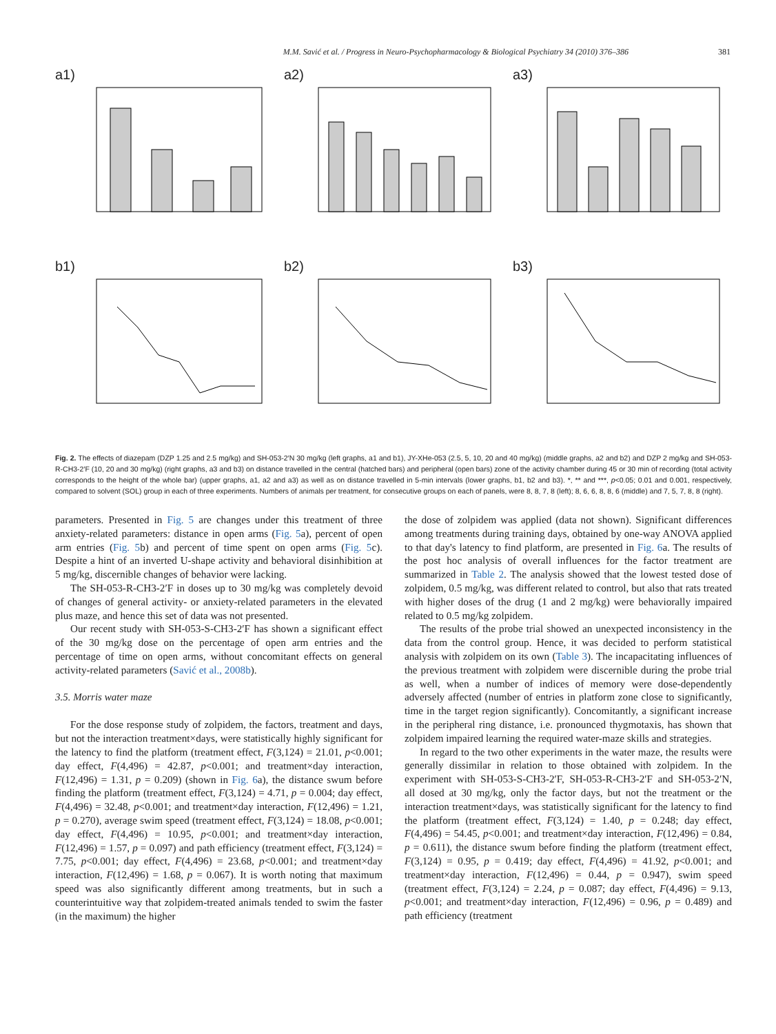M.M. Savić et al. / Progress in Neuro-Psychopharmacology & Biological Psychiatry 34 (2010) 376–386 381
a1)
a2)
a3)
b1)
b2)
b3)
Fig. 2. The effects of diazepam (DZP 1.25 and 2.5 mg/kg) and SH-053-2′N 30 mg/kg (left graphs, a1 and b1), JY-XHe-053 (2.5, 5, 10, 20 and 40 mg/kg) (middle graphs, a2 and b2) and DZP 2 mg/kg and SH-053-R-CH3-2′F (10, 20 and 30 mg/kg) (right graphs, a3 and b3) on distance travelled in the central (hatched bars) and peripheral (open bars) zone of the activity chamber during 45 or 30 min of recording (total activity corresponds to the height of the whole bar) (upper graphs, a1, a2 and a3) as well as on distance travelled in 5-min intervals (lower graphs, b1, b2 and b3). *, ** and ***, p<0.05; 0.01 and 0.001, respectively, compared to solvent (SOL) group in each of three experiments. Numbers of animals per treatment, for consecutive groups on each of panels, were 8, 8, 7, 8 (left); 8, 6, 6, 8, 8, 6 (middle) and 7, 5, 7, 8, 8 (right).
parameters. Presented in Fig. 5 are changes under this treatment of three anxiety-related parameters: distance in open arms (Fig. 5a), percent of open arm entries (Fig. 5b) and percent of time spent on open arms (Fig. 5c). Despite a hint of an inverted U-shape activity and behavioral disinhibition at 5 mg/kg, discernible changes of behavior were lacking.
The SH-053-R-CH3-2′F in doses up to 30 mg/kg was completely devoid of changes of general activity- or anxiety-related parameters in the elevated plus maze, and hence this set of data was not presented.
Our recent study with SH-053-S-CH3-2′F has shown a significant effect of the 30 mg/kg dose on the percentage of open arm entries and the percentage of time on open arms, without concomitant effects on general activity-related parameters (Savić et al., 2008b).
3.5. Morris water maze
For the dose response study of zolpidem, the factors, treatment and days, but not the interaction treatment×days, were statistically highly significant for the latency to find the platform (treatment effect, F(3,124) = 21.01, p<0.001; day effect, F(4,496) = 42.87, p<0.001; and treatment×day interaction, F(12,496) = 1.31, p = 0.209) (shown in Fig. 6a), the distance swum before finding the platform (treatment effect, F(3,124) = 4.71, p = 0.004; day effect, F(4,496) = 32.48, p<0.001; and treatment×day interaction, F(12,496) = 1.21, p = 0.270), average swim speed (treatment effect, F(3,124) = 18.08, p<0.001; day effect, F(4,496) = 10.95, p<0.001; and treatment×day interaction, F(12,496) = 1.57, p = 0.097) and path efficiency (treatment effect, F(3,124) = 7.75, p<0.001; day effect, F(4,496) = 23.68, p<0.001; and treatment×day interaction, F(12,496) = 1.68, p = 0.067). It is worth noting that maximum speed was also significantly different among treatments, but in such a counterintuitive way that zolpidem-treated animals tended to swim the faster (in the maximum) the higher
the dose of zolpidem was applied (data not shown). Significant differences among treatments during training days, obtained by one-way ANOVA applied to that day's latency to find platform, are presented in Fig. 6a. The results of the post hoc analysis of overall influences for the factor treatment are summarized in Table 2. The analysis showed that the lowest tested dose of zolpidem, 0.5 mg/kg, was different related to control, but also that rats treated with higher doses of the drug (1 and 2 mg/kg) were behaviorally impaired related to 0.5 mg/kg zolpidem.
The results of the probe trial showed an unexpected inconsistency in the data from the control group. Hence, it was decided to perform statistical analysis with zolpidem on its own (Table 3). The incapacitating influences of the previous treatment with zolpidem were discernible during the probe trial as well, when a number of indices of memory were dose-dependently adversely affected (number of entries in platform zone close to significantly, time in the target region significantly). Concomitantly, a significant increase in the peripheral ring distance, i.e. pronounced thygmotaxis, has shown that zolpidem impaired learning the required water-maze skills and strategies.
In regard to the two other experiments in the water maze, the results were generally dissimilar in relation to those obtained with zolpidem. In the experiment with SH-053-S-CH3-2′F, SH-053-R-CH3-2′F and SH-053-2′N, all dosed at 30 mg/kg, only the factor days, but not the treatment or the interaction treatment×days, was statistically significant for the latency to find the platform (treatment effect, F(3,124) = 1.40, p = 0.248; day effect, F(4,496) = 54.45, p<0.001; and treatment×day interaction, F(12,496) = 0.84, p = 0.611), the distance swum before finding the platform (treatment effect, F(3,124) = 0.95, p = 0.419; day effect, F(4,496) = 41.92, p<0.001; and treatment×day interaction, F(12,496) = 0.44, p = 0.947), swim speed (treatment effect, F(3,124) = 2.24, p = 0.087; day effect, F(4,496) = 9.13, p<0.001; and treatment×day interaction, F(12,496) = 0.96, p = 0.489) and path efficiency (treatment